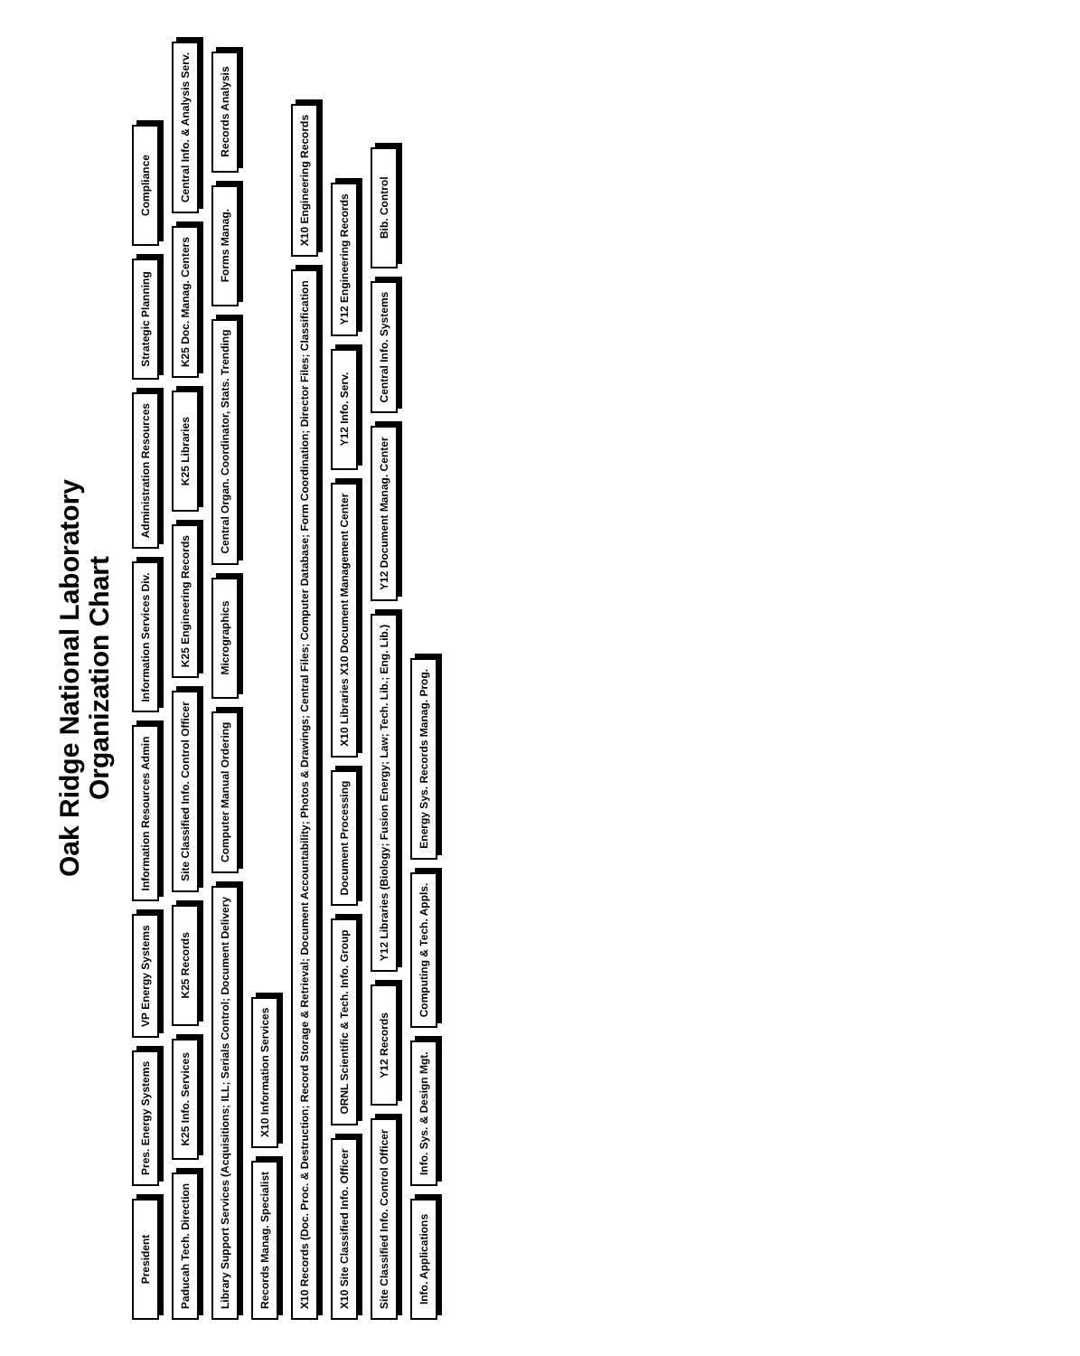Oak Ridge National Laboratory
Organization Chart
President
Pres. Energy Systems
VP Energy Systems
Information Resources Admin
Information Services Div.
Administration Resources
Strategic Planning
Compliance
Paducah Tech. Direction
K25 Info. Services
K25 Records
Site Classified Info. Control Officer
K25 Engineering Records
K25 Libraries
K25 Doc. Manag. Centers
Central Info. & Analysis Serv.
Library Support Services (Acquisitions; ILL; Serials Control; Document Delivery
Computer Manual Ordering
Micrographics
Central Organ. Coordinator, Stats. Trending
Forms Manag.
Records Analysis
Records Manag. Specialist
X10 Information Services
X10 Records (Doc. Proc. & Destruction; Record Storage & Retrieval; Document Accountability; Photos & Drawings; Central Files; Computer Database; Form Coordination; Director Files; Classification
X10 Engineering Records
X10 Site Classified Info. Officer
ORNL Scientific & Tech. Info. Group
Document Processing
X10 Libraries X10 Document Management Center
Y12 Info. Serv.
Y12 Engineering Records
Site Classified Info. Control Officer
Y12 Records
Y12 Libraries (Biology; Fusion Energy; Law; Tech. Lib.; Eng. Lib.)
Y12 Document Manag. Center
Central Info. Systems
Bib. Control
Info. Applications
Info. Sys. & Design Mgt.
Computing & Tech. Appls.
Energy Sys. Records Manag. Prog.